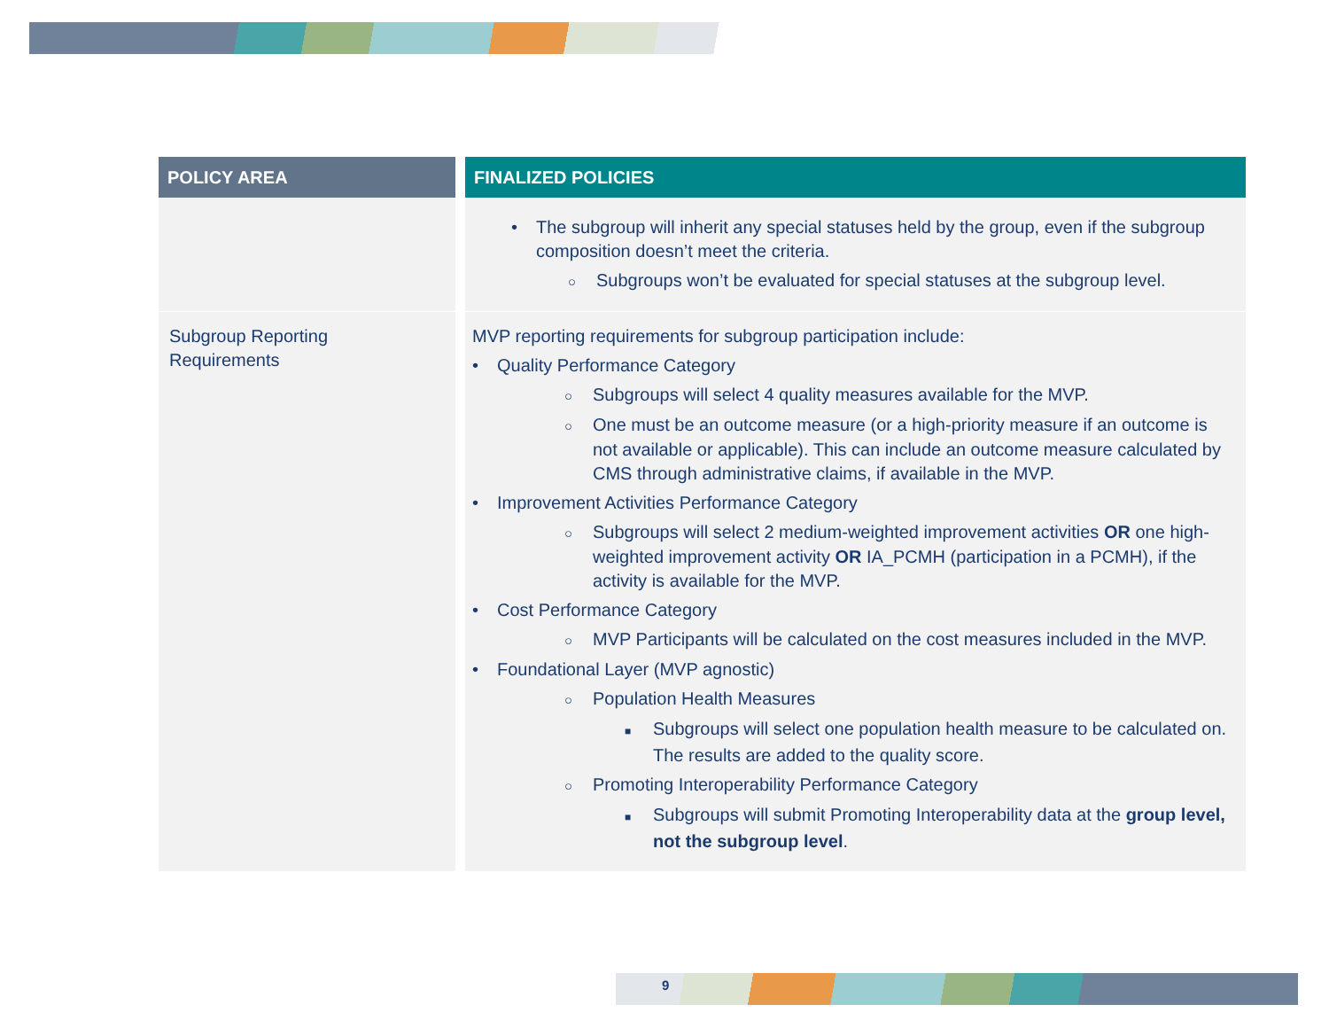| POLICY AREA | FINALIZED POLICIES |
| --- | --- |
| | • The subgroup will inherit any special statuses held by the group, even if the subgroup composition doesn’t meet the criteria. ○ Subgroups won’t be evaluated for special statuses at the subgroup level. |
| Subgroup Reporting Requirements | MVP reporting requirements for subgroup participation include: • Quality Performance Category ○ Subgroups will select 4 quality measures available for the MVP. ○ One must be an outcome measure (or a high-priority measure if an outcome is not available or applicable). This can include an outcome measure calculated by CMS through administrative claims, if available in the MVP. • Improvement Activities Performance Category ○ Subgroups will select 2 medium-weighted improvement activities OR one high-weighted improvement activity OR IA_PCMH (participation in a PCMH), if the activity is available for the MVP. • Cost Performance Category ○ MVP Participants will be calculated on the cost measures included in the MVP. • Foundational Layer (MVP agnostic) ○ Population Health Measures ■ Subgroups will select one population health measure to be calculated on. The results are added to the quality score. ○ Promoting Interoperability Performance Category ■ Subgroups will submit Promoting Interoperability data at the group level, not the subgroup level . |
9